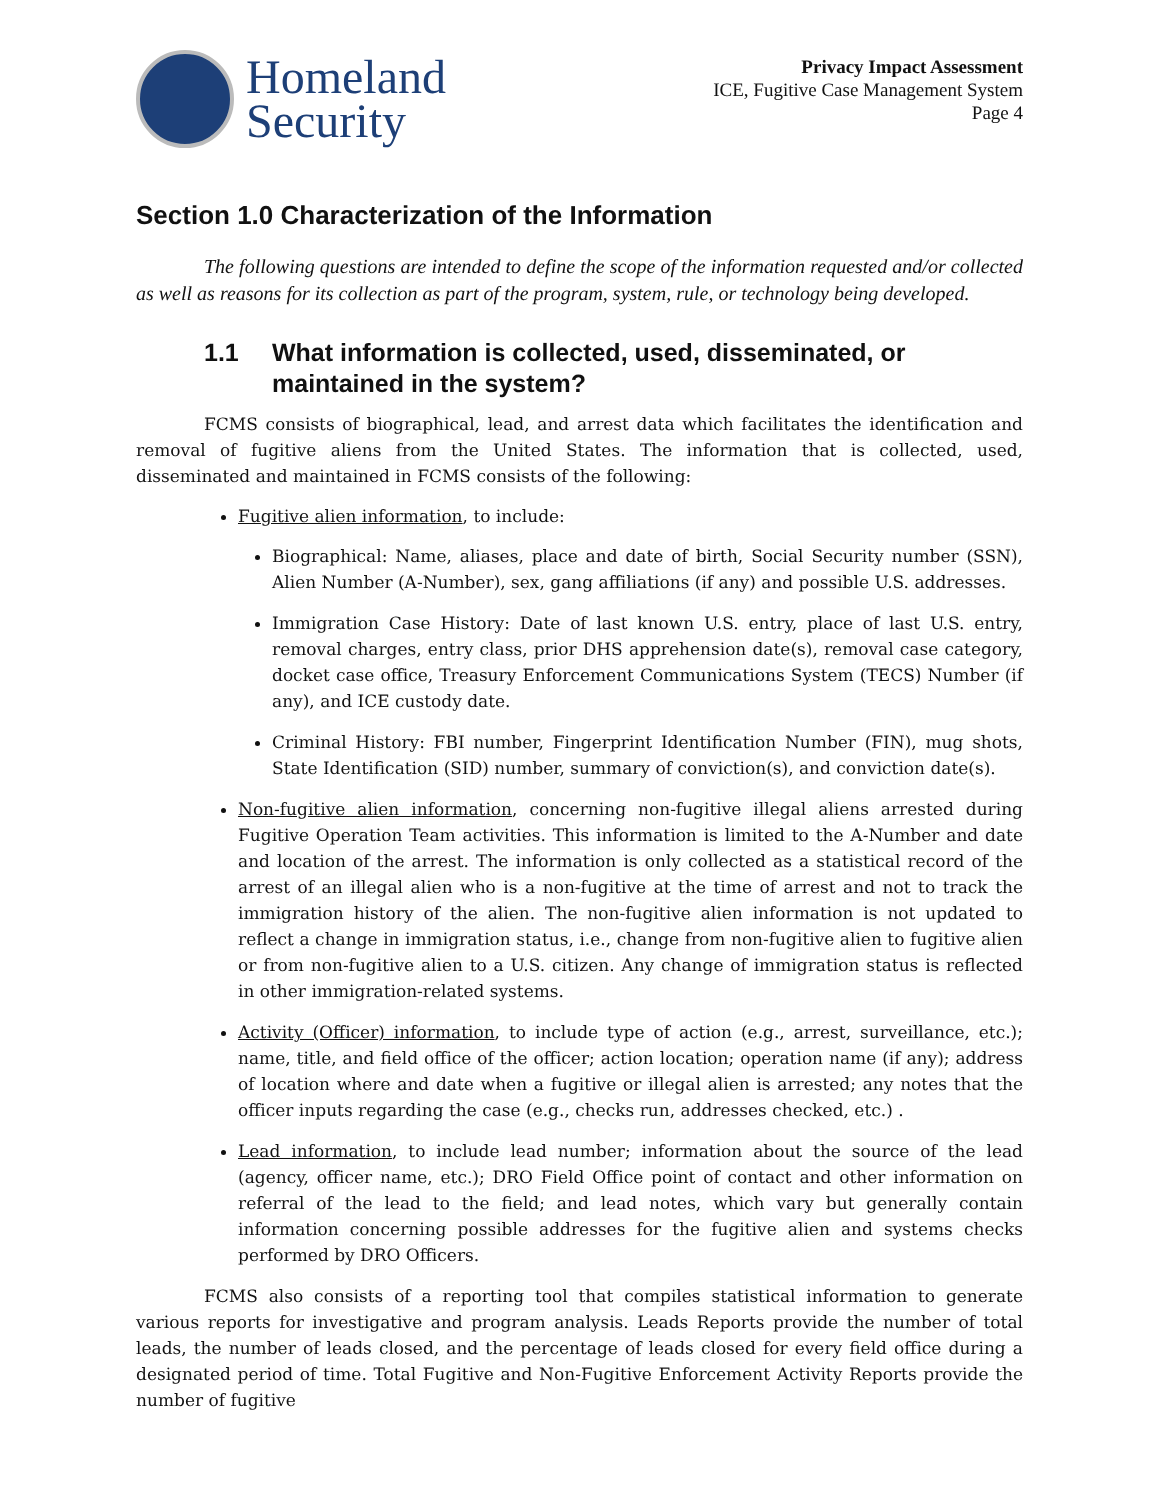Homeland
Security
Privacy Impact Assessment
ICE, Fugitive Case Management System
Page 4
Section 1.0 Characterization of the Information
The following questions are intended to define the scope of the information requested and/or collected as well as reasons for its collection as part of the program, system, rule, or technology being developed.
1.1 What information is collected, used, disseminated, or maintained in the system?
FCMS consists of biographical, lead, and arrest data which facilitates the identification and removal of fugitive aliens from the United States. The information that is collected, used, disseminated and maintained in FCMS consists of the following:
Fugitive alien information, to include:
Biographical: Name, aliases, place and date of birth, Social Security number (SSN), Alien Number (A-Number), sex, gang affiliations (if any) and possible U.S. addresses.
Immigration Case History: Date of last known U.S. entry, place of last U.S. entry, removal charges, entry class, prior DHS apprehension date(s), removal case category, docket case office, Treasury Enforcement Communications System (TECS) Number (if any), and ICE custody date.
Criminal History: FBI number, Fingerprint Identification Number (FIN), mug shots, State Identification (SID) number, summary of conviction(s), and conviction date(s).
Non-fugitive alien information, concerning non-fugitive illegal aliens arrested during Fugitive Operation Team activities. This information is limited to the A-Number and date and location of the arrest. The information is only collected as a statistical record of the arrest of an illegal alien who is a non-fugitive at the time of arrest and not to track the immigration history of the alien. The non-fugitive alien information is not updated to reflect a change in immigration status, i.e., change from non-fugitive alien to fugitive alien or from non-fugitive alien to a U.S. citizen. Any change of immigration status is reflected in other immigration-related systems.
Activity (Officer) information, to include type of action (e.g., arrest, surveillance, etc.); name, title, and field office of the officer; action location; operation name (if any); address of location where and date when a fugitive or illegal alien is arrested; any notes that the officer inputs regarding the case (e.g., checks run, addresses checked, etc.) .
Lead information, to include lead number; information about the source of the lead (agency, officer name, etc.); DRO Field Office point of contact and other information on referral of the lead to the field; and lead notes, which vary but generally contain information concerning possible addresses for the fugitive alien and systems checks performed by DRO Officers.
FCMS also consists of a reporting tool that compiles statistical information to generate various reports for investigative and program analysis. Leads Reports provide the number of total leads, the number of leads closed, and the percentage of leads closed for every field office during a designated period of time. Total Fugitive and Non-Fugitive Enforcement Activity Reports provide the number of fugitive